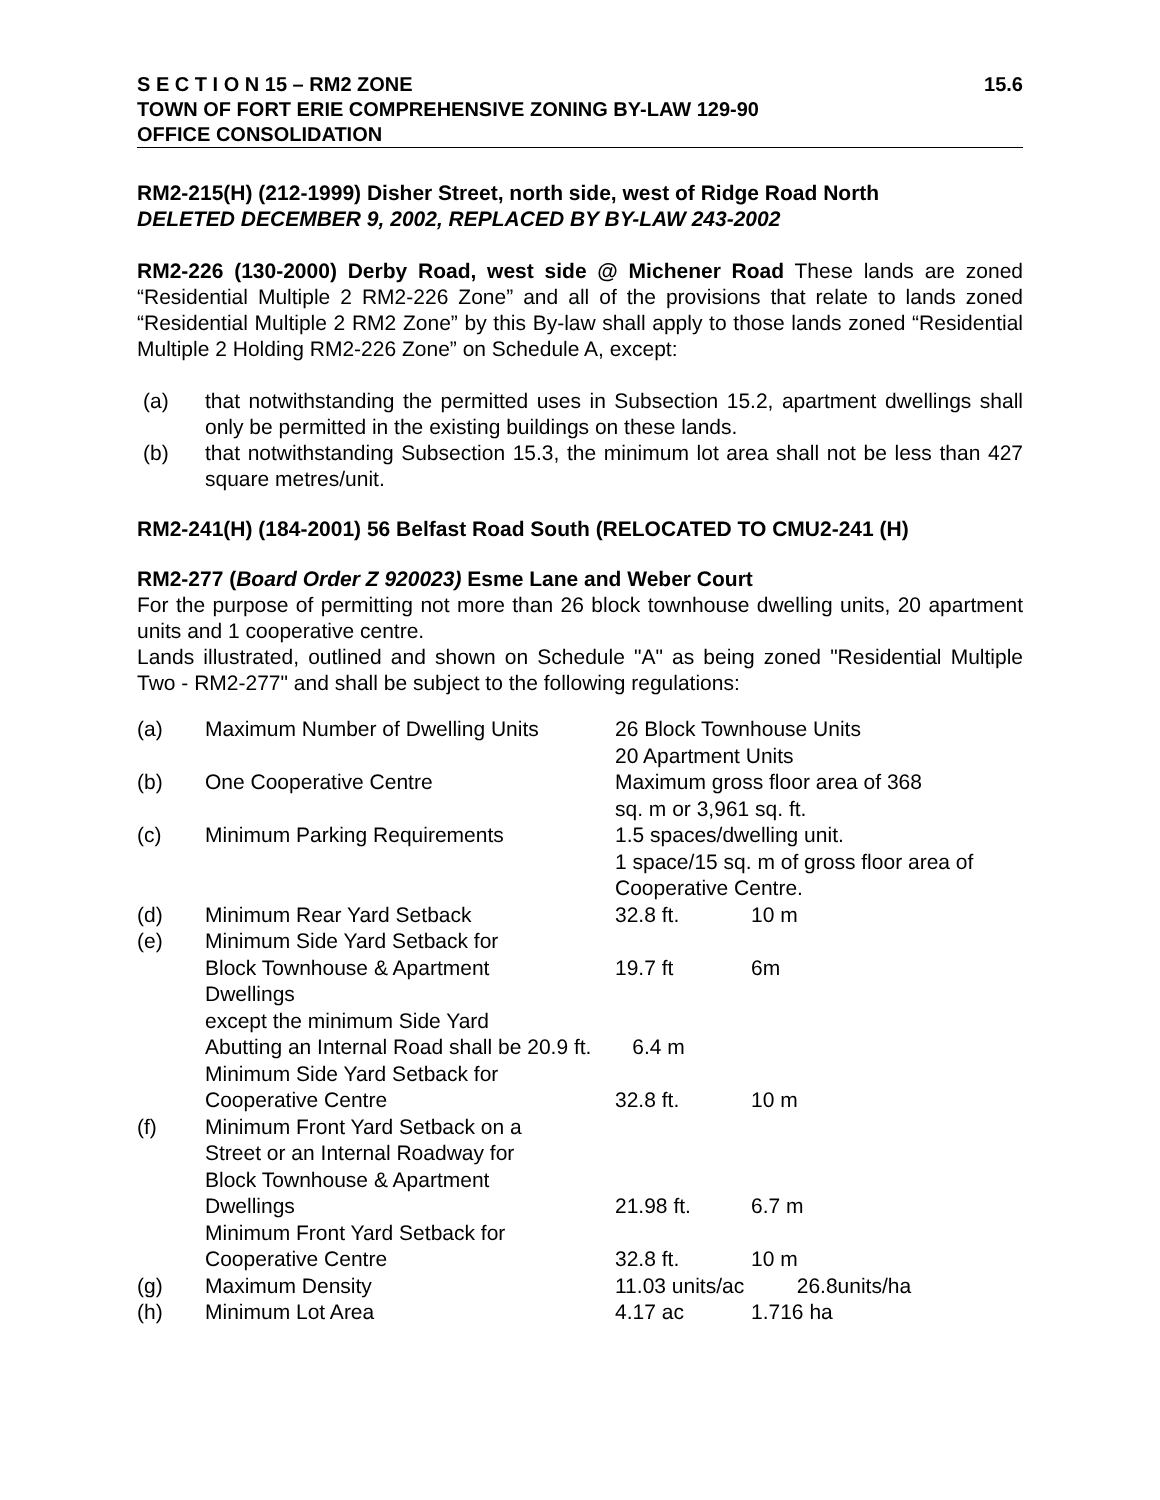S E C T I O N 15 – RM2 ZONE
TOWN OF FORT ERIE COMPREHENSIVE ZONING BY-LAW 129-90
OFFICE CONSOLIDATION
15.6
RM2-215(H) (212-1999) Disher Street, north side, west of Ridge Road North
DELETED DECEMBER 9, 2002, REPLACED BY BY-LAW 243-2002
RM2-226 (130-2000) Derby Road, west side @ Michener Road These lands are zoned “Residential Multiple 2 RM2-226 Zone” and all of the provisions that relate to lands zoned “Residential Multiple 2 RM2 Zone” by this By-law shall apply to those lands zoned “Residential Multiple 2 Holding RM2-226 Zone” on Schedule A, except:
(a) that notwithstanding the permitted uses in Subsection 15.2, apartment dwellings shall only be permitted in the existing buildings on these lands.
(b) that notwithstanding Subsection 15.3, the minimum lot area shall not be less than 427 square metres/unit.
RM2-241(H) (184-2001) 56 Belfast Road South (RELOCATED TO CMU2-241 (H)
RM2-277 (Board Order Z 920023) Esme Lane and Weber Court
For the purpose of permitting not more than 26 block townhouse dwelling units, 20 apartment units and 1 cooperative centre.
Lands illustrated, outlined and shown on Schedule "A" as being zoned "Residential Multiple Two - RM2-277" and shall be subject to the following regulations:
| (a) | Maximum Number of Dwelling Units | 26 Block Townhouse Units 20 Apartment Units | |
| (b) | One Cooperative Centre | Maximum gross floor area of 368 sq. m or 3,961 sq. ft. | |
| (c) | Minimum Parking Requirements | 1.5 spaces/dwelling unit. 1 space/15 sq. m of gross floor area of Cooperative Centre. | |
| (d) | Minimum Rear Yard Setback | 32.8 ft. | 10 m |
| (e) | Minimum Side Yard Setback for Block Townhouse & Apartment Dwellings | 19.7 ft | 6m |
| | except the minimum Side Yard Abutting an Internal Road shall be 20.9 ft. 6.4 m | | |
| | Minimum Side Yard Setback for Cooperative Centre | 32.8 ft. | 10 m |
| (f) | Minimum Front Yard Setback on a Street or an Internal Roadway for Block Townhouse & Apartment Dwellings | 21.98 ft. | 6.7 m |
| | Minimum Front Yard Setback for Cooperative Centre | 32.8 ft. | 10 m |
| (g) | Maximum Density | 11.03 units/ac 26.8units/ha | |
| (h) | Minimum Lot Area | 4.17 ac | 1.716 ha |